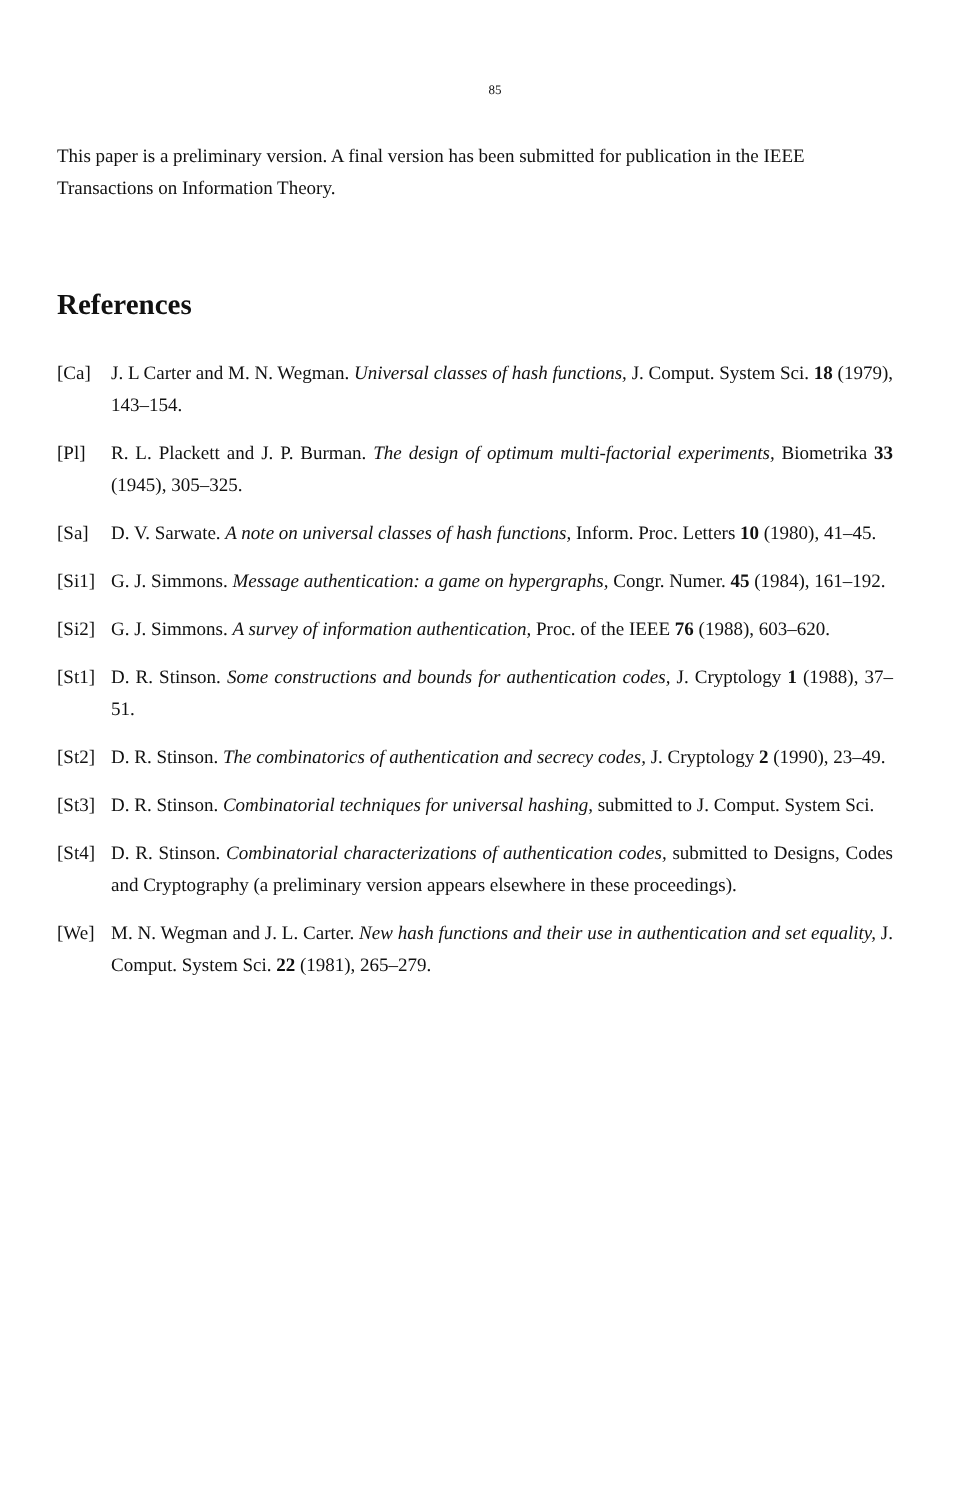85
This paper is a preliminary version. A final version has been submitted for publication in the IEEE Transactions on Information Theory.
References
[Ca] J. L Carter and M. N. Wegman. Universal classes of hash functions, J. Comput. System Sci. 18 (1979), 143–154.
[Pl] R. L. Plackett and J. P. Burman. The design of optimum multi-factorial experiments, Biometrika 33 (1945), 305–325.
[Sa] D. V. Sarwate. A note on universal classes of hash functions, Inform. Proc. Letters 10 (1980), 41–45.
[Si1]
G. J. Simmons. Message authentication: a game on hypergraphs, Congr. Numer. 45 (1984), 161–192.
[Si2]
G. J. Simmons. A survey of information authentication, Proc. of the IEEE 76 (1988), 603–620.
[St1]
D. R. Stinson. Some constructions and bounds for authentication codes, J. Cryptology 1 (1988), 37–51.
[St2]
D. R. Stinson. The combinatorics of authentication and secrecy codes, J. Cryptology 2 (1990), 23–49.
[St3]
D. R. Stinson. Combinatorial techniques for universal hashing, submitted to J. Comput. System Sci.
[St4]
D. R. Stinson. Combinatorial characterizations of authentication codes, submitted to Designs, Codes and Cryptography (a preliminary version appears elsewhere in these proceedings).
[We] M. N. Wegman and J. L. Carter. New hash functions and their use in authentication and set equality, J. Comput. System Sci. 22 (1981), 265–279.